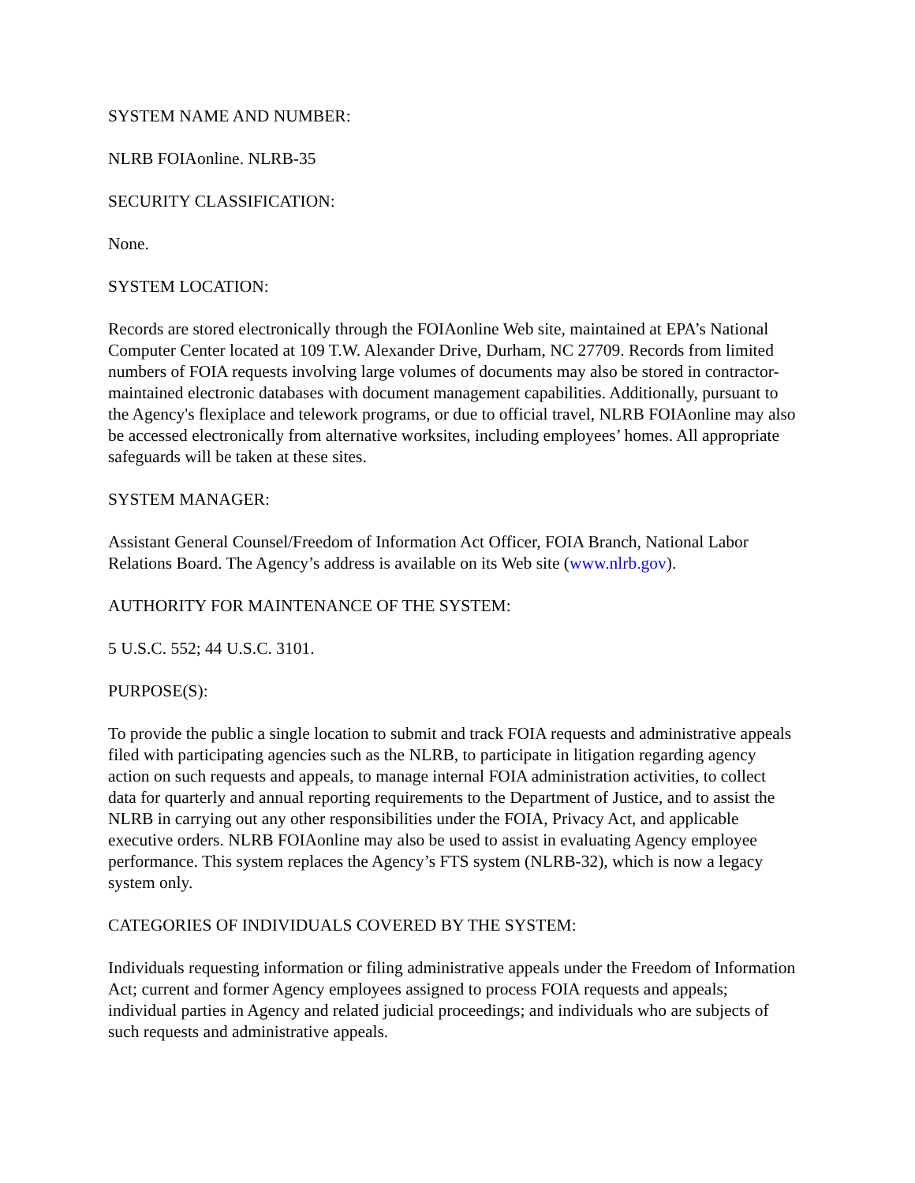SYSTEM NAME AND NUMBER:
NLRB FOIAonline. NLRB-35
SECURITY CLASSIFICATION:
None.
SYSTEM LOCATION:
Records are stored electronically through the FOIAonline Web site, maintained at EPA’s National Computer Center located at 109 T.W. Alexander Drive, Durham, NC 27709. Records from limited numbers of FOIA requests involving large volumes of documents may also be stored in contractor-maintained electronic databases with document management capabilities. Additionally, pursuant to the Agency's flexiplace and telework programs, or due to official travel, NLRB FOIAonline may also be accessed electronically from alternative worksites, including employees’ homes. All appropriate safeguards will be taken at these sites.
SYSTEM MANAGER:
Assistant General Counsel/Freedom of Information Act Officer, FOIA Branch, National Labor Relations Board. The Agency’s address is available on its Web site (www.nlrb.gov).
AUTHORITY FOR MAINTENANCE OF THE SYSTEM:
5 U.S.C. 552; 44 U.S.C. 3101.
PURPOSE(S):
To provide the public a single location to submit and track FOIA requests and administrative appeals filed with participating agencies such as the NLRB, to participate in litigation regarding agency action on such requests and appeals, to manage internal FOIA administration activities, to collect data for quarterly and annual reporting requirements to the Department of Justice, and to assist the NLRB in carrying out any other responsibilities under the FOIA, Privacy Act, and applicable executive orders. NLRB FOIAonline may also be used to assist in evaluating Agency employee performance. This system replaces the Agency’s FTS system (NLRB-32), which is now a legacy system only.
CATEGORIES OF INDIVIDUALS COVERED BY THE SYSTEM:
Individuals requesting information or filing administrative appeals under the Freedom of Information Act; current and former Agency employees assigned to process FOIA requests and appeals; individual parties in Agency and related judicial proceedings; and individuals who are subjects of such requests and administrative appeals.